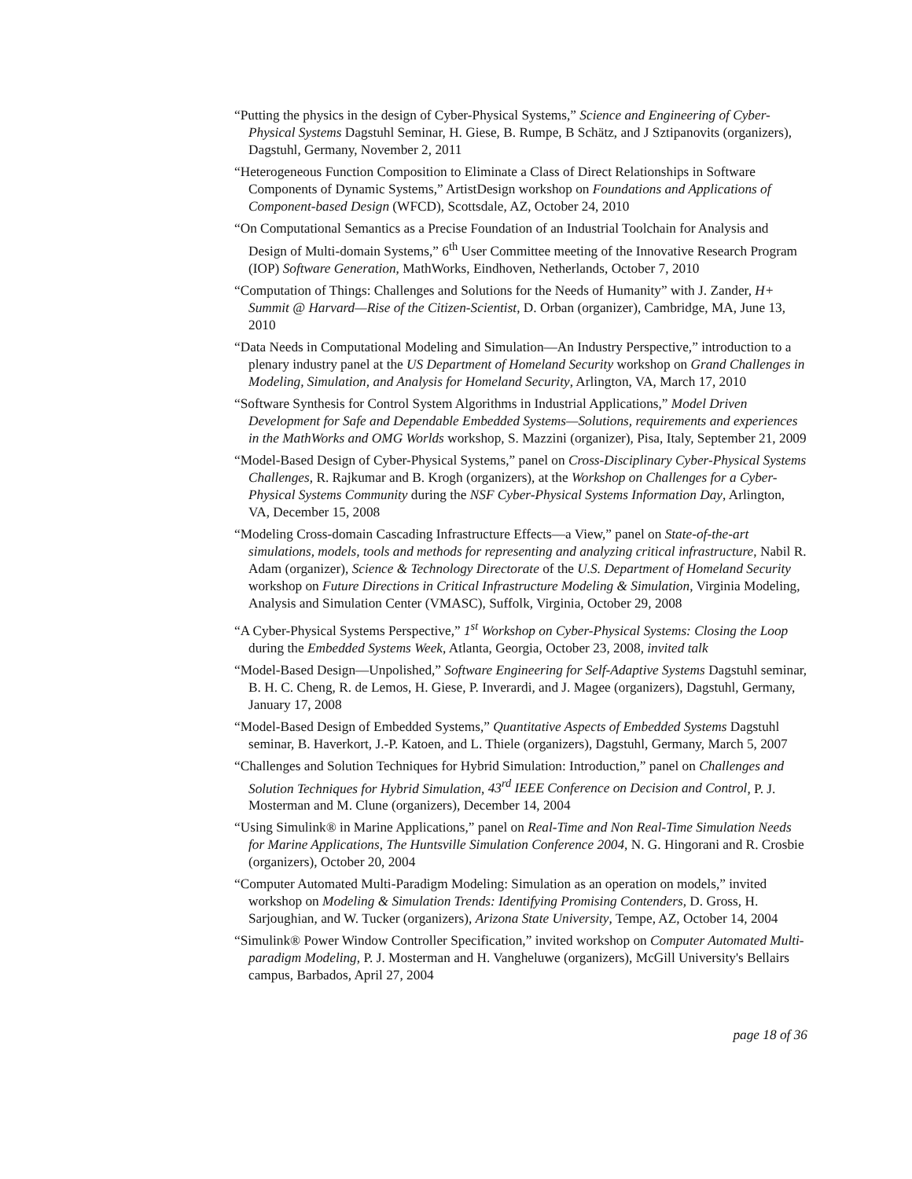“Putting the physics in the design of Cyber-Physical Systems,” Science and Engineering of Cyber-Physical Systems Dagstuhl Seminar, H. Giese, B. Rumpe, B Schätz, and J Sztipanovits (organizers), Dagstuhl, Germany, November 2, 2011
“Heterogeneous Function Composition to Eliminate a Class of Direct Relationships in Software Components of Dynamic Systems,” ArtistDesign workshop on Foundations and Applications of Component-based Design (WFCD), Scottsdale, AZ, October 24, 2010
“On Computational Semantics as a Precise Foundation of an Industrial Toolchain for Analysis and Design of Multi-domain Systems,” 6<sup>th</sup> User Committee meeting of the Innovative Research Program (IOP) Software Generation, MathWorks, Eindhoven, Netherlands, October 7, 2010
“Computation of Things: Challenges and Solutions for the Needs of Humanity” with J. Zander, H+ Summit @ Harvard—Rise of the Citizen-Scientist, D. Orban (organizer), Cambridge, MA, June 13, 2010
“Data Needs in Computational Modeling and Simulation—An Industry Perspective,” introduction to a plenary industry panel at the US Department of Homeland Security workshop on Grand Challenges in Modeling, Simulation, and Analysis for Homeland Security, Arlington, VA, March 17, 2010
“Software Synthesis for Control System Algorithms in Industrial Applications,” Model Driven Development for Safe and Dependable Embedded Systems—Solutions, requirements and experiences in the MathWorks and OMG Worlds workshop, S. Mazzini (organizer), Pisa, Italy, September 21, 2009
“Model-Based Design of Cyber-Physical Systems,” panel on Cross-Disciplinary Cyber-Physical Systems Challenges, R. Rajkumar and B. Krogh (organizers), at the Workshop on Challenges for a Cyber-Physical Systems Community during the NSF Cyber-Physical Systems Information Day, Arlington, VA, December 15, 2008
“Modeling Cross-domain Cascading Infrastructure Effects—a View,” panel on State-of-the-art simulations, models, tools and methods for representing and analyzing critical infrastructure, Nabil R. Adam (organizer), Science & Technology Directorate of the U.S. Department of Homeland Security workshop on Future Directions in Critical Infrastructure Modeling & Simulation, Virginia Modeling, Analysis and Simulation Center (VMASC), Suffolk, Virginia, October 29, 2008
“A Cyber-Physical Systems Perspective,” 1<sup>st</sup> Workshop on Cyber-Physical Systems: Closing the Loop during the Embedded Systems Week, Atlanta, Georgia, October 23, 2008, invited talk
“Model-Based Design—Unpolished,” Software Engineering for Self-Adaptive Systems Dagstuhl seminar, B. H. C. Cheng, R. de Lemos, H. Giese, P. Inverardi, and J. Magee (organizers), Dagstuhl, Germany, January 17, 2008
“Model-Based Design of Embedded Systems,” Quantitative Aspects of Embedded Systems Dagstuhl seminar, B. Haverkort, J.-P. Katoen, and L. Thiele (organizers), Dagstuhl, Germany, March 5, 2007
“Challenges and Solution Techniques for Hybrid Simulation: Introduction,” panel on Challenges and Solution Techniques for Hybrid Simulation, 43<sup>rd</sup> IEEE Conference on Decision and Control, P. J. Mosterman and M. Clune (organizers), December 14, 2004
“Using Simulink® in Marine Applications,” panel on Real-Time and Non Real-Time Simulation Needs for Marine Applications, The Huntsville Simulation Conference 2004, N. G. Hingorani and R. Crosbie (organizers), October 20, 2004
“Computer Automated Multi-Paradigm Modeling: Simulation as an operation on models,” invited workshop on Modeling & Simulation Trends: Identifying Promising Contenders, D. Gross, H. Sarjoughian, and W. Tucker (organizers), Arizona State University, Tempe, AZ, October 14, 2004
“Simulink® Power Window Controller Specification,” invited workshop on Computer Automated Multi-paradigm Modeling, P. J. Mosterman and H. Vangheluwe (organizers), McGill University's Bellairs campus, Barbados, April 27, 2004
page 18 of 36